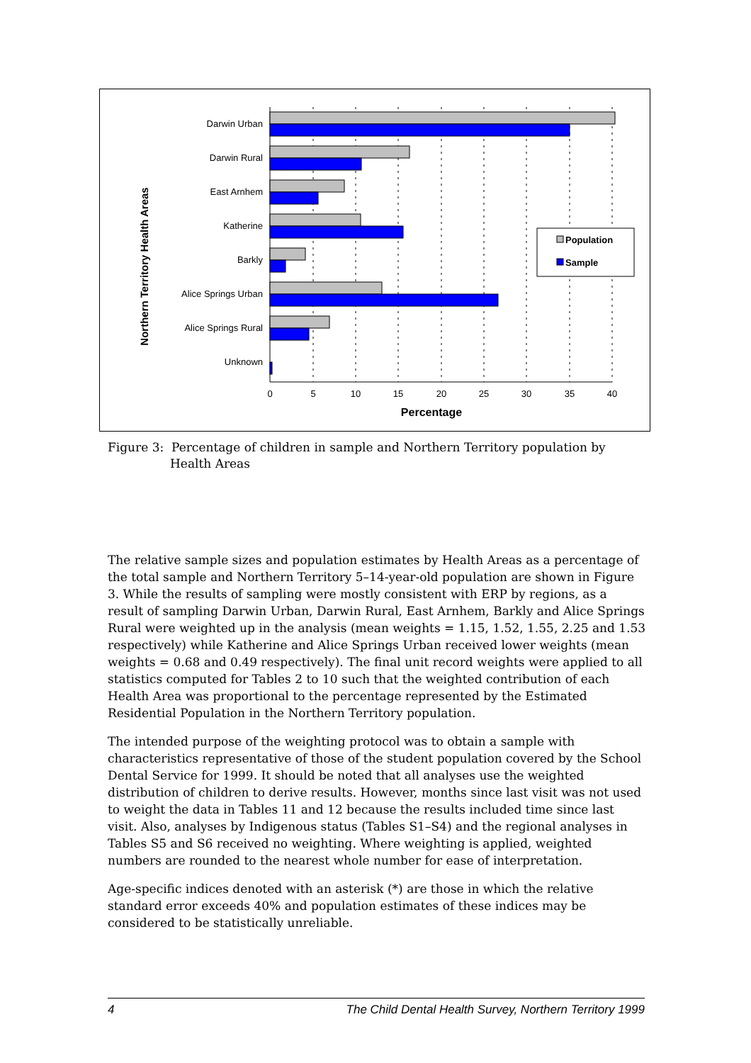Northern Territory Health Areas
Darwin Urban
Darwin Rural
East Arnhem
Katherine
Barkly
Alice Springs Urban
Alice Springs Rural
Unknown
0
5
10
15
20
25
30
35
40
Percentage
Population
Sample
Figure 3: Percentage of children in sample and Northern Territory population by
Health Areas
The relative sample sizes and population estimates by Health Areas as a percentage of the total sample and Northern Territory 5–14-year-old population are shown in Figure 3. While the results of sampling were mostly consistent with ERP by regions, as a result of sampling Darwin Urban, Darwin Rural, East Arnhem, Barkly and Alice Springs Rural were weighted up in the analysis (mean weights = 1.15, 1.52, 1.55, 2.25 and 1.53 respectively) while Katherine and Alice Springs Urban received lower weights (mean weights = 0.68 and 0.49 respectively). The final unit record weights were applied to all statistics computed for Tables 2 to 10 such that the weighted contribution of each Health Area was proportional to the percentage represented by the Estimated Residential Population in the Northern Territory population.
The intended purpose of the weighting protocol was to obtain a sample with characteristics representative of those of the student population covered by the School Dental Service for 1999. It should be noted that all analyses use the weighted distribution of children to derive results. However, months since last visit was not used to weight the data in Tables 11 and 12 because the results included time since last visit. Also, analyses by Indigenous status (Tables S1–S4) and the regional analyses in Tables S5 and S6 received no weighting. Where weighting is applied, weighted numbers are rounded to the nearest whole number for ease of interpretation.
Age-specific indices denoted with an asterisk (*) are those in which the relative standard error exceeds 40% and population estimates of these indices may be considered to be statistically unreliable.
4 The Child Dental Health Survey, Northern Territory 1999